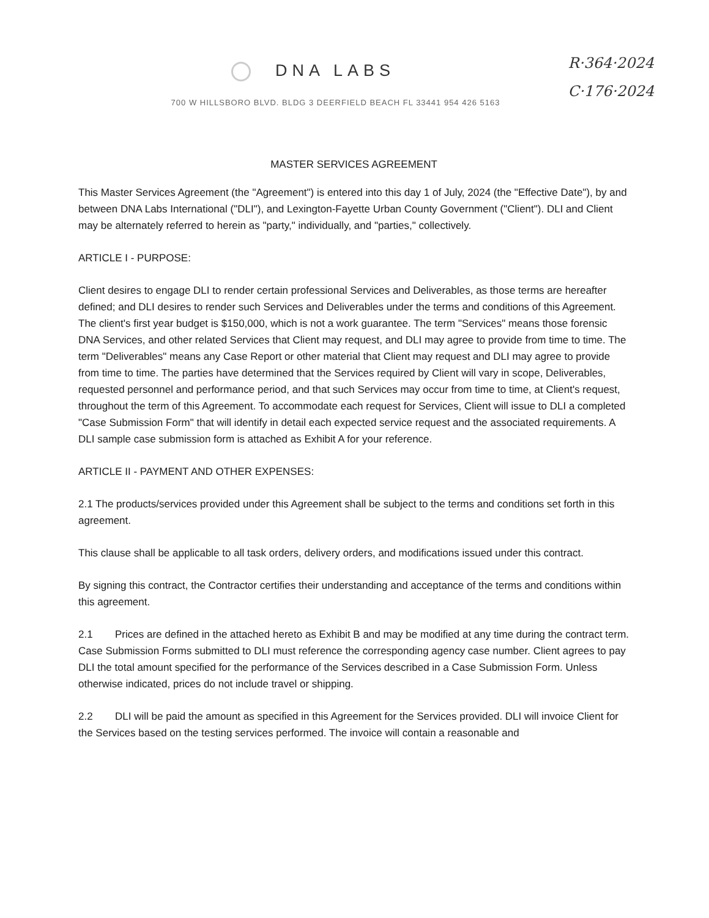DNA LABS
R·364·2024
C·176·2024
700 W HILLSBORO BLVD. BLDG 3 DEERFIELD BEACH FL 33441 954 426 5163
MASTER SERVICES AGREEMENT
This Master Services Agreement (the "Agreement") is entered into this day 1 of July, 2024 (the "Effective Date"), by and between DNA Labs International ("DLI"), and Lexington-Fayette Urban County Government ("Client"). DLI and Client may be alternately referred to herein as "party," individually, and "parties," collectively.
ARTICLE I - PURPOSE:
Client desires to engage DLI to render certain professional Services and Deliverables, as those terms are hereafter defined; and DLI desires to render such Services and Deliverables under the terms and conditions of this Agreement. The client's first year budget is $150,000, which is not a work guarantee. The term "Services" means those forensic DNA Services, and other related Services that Client may request, and DLI may agree to provide from time to time. The term "Deliverables" means any Case Report or other material that Client may request and DLI may agree to provide from time to time. The parties have determined that the Services required by Client will vary in scope, Deliverables, requested personnel and performance period, and that such Services may occur from time to time, at Client's request, throughout the term of this Agreement. To accommodate each request for Services, Client will issue to DLI a completed "Case Submission Form" that will identify in detail each expected service request and the associated requirements. A DLI sample case submission form is attached as Exhibit A for your reference.
ARTICLE II - PAYMENT AND OTHER EXPENSES:
2.1 The products/services provided under this Agreement shall be subject to the terms and conditions set forth in this agreement.
This clause shall be applicable to all task orders, delivery orders, and modifications issued under this contract.
By signing this contract, the Contractor certifies their understanding and acceptance of the terms and conditions within this agreement.
2.1 Prices are defined in the attached hereto as Exhibit B and may be modified at any time during the contract term. Case Submission Forms submitted to DLI must reference the corresponding agency case number. Client agrees to pay DLI the total amount specified for the performance of the Services described in a Case Submission Form. Unless otherwise indicated, prices do not include travel or shipping.
2.2 DLI will be paid the amount as specified in this Agreement for the Services provided. DLI will invoice Client for the Services based on the testing services performed. The invoice will contain a reasonable and